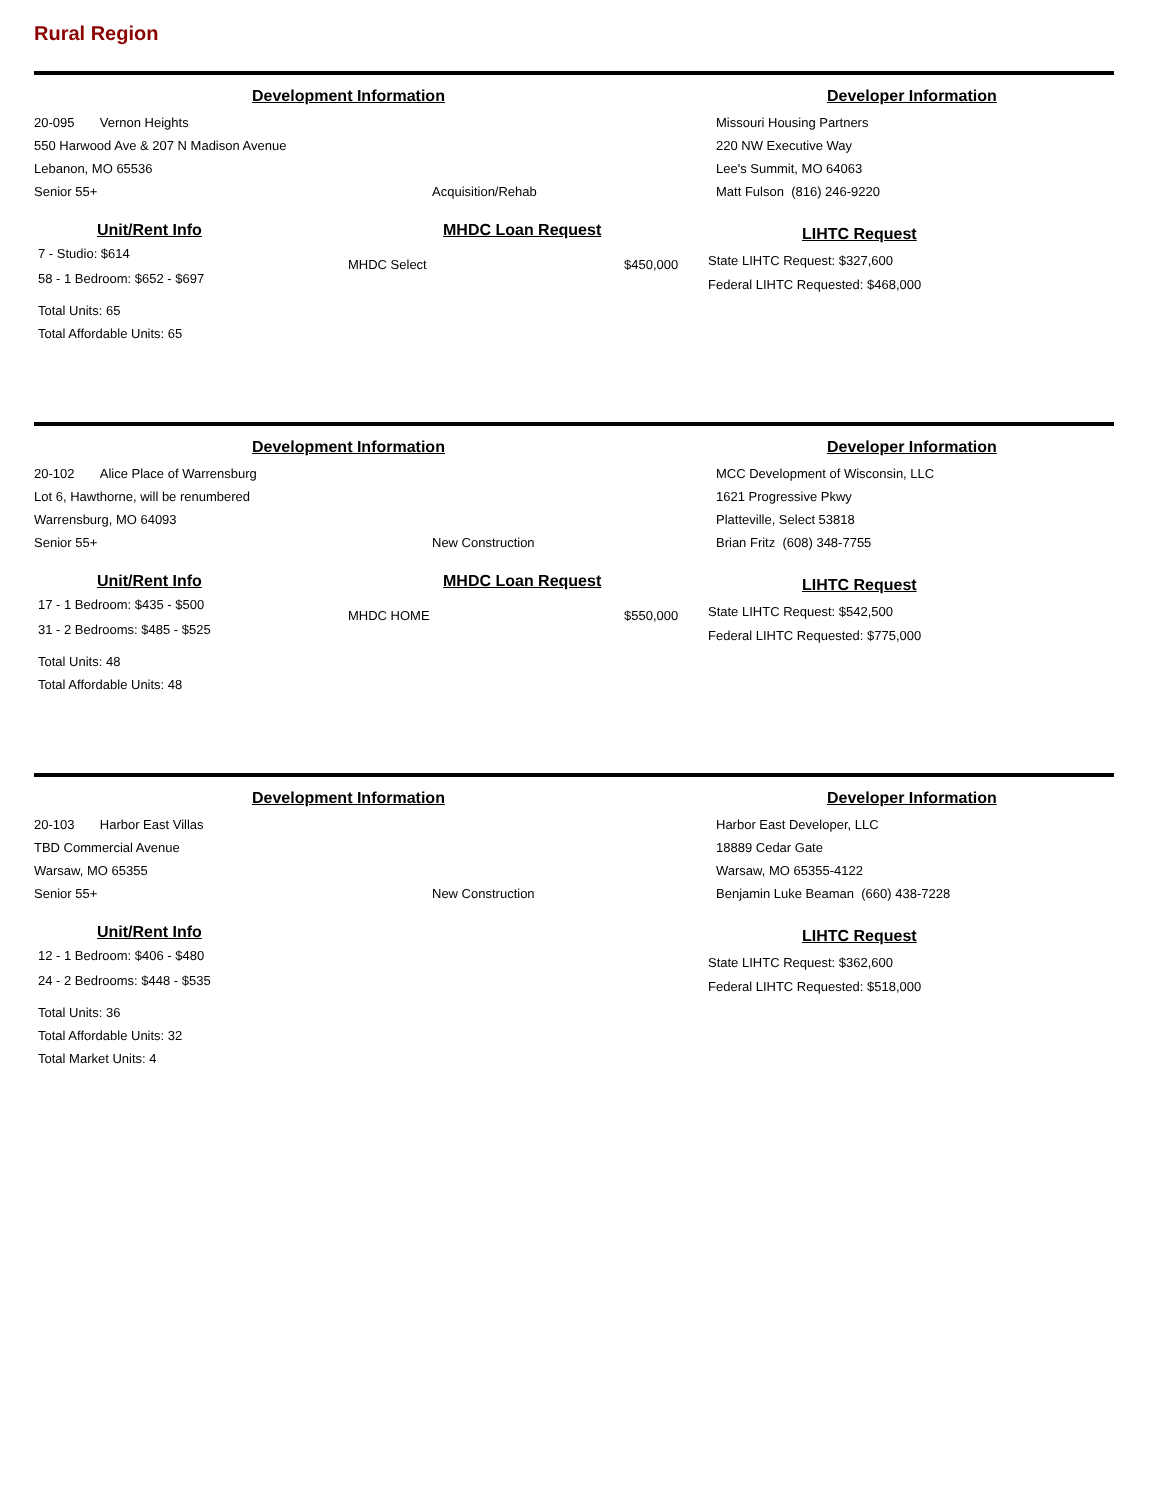Rural Region
Development Information
20-095 Vernon Heights
550 Harwood Ave & 207 N Madison Avenue
Lebanon, MO 65536
Senior 55+
Acquisition/Rehab
Developer Information
Missouri Housing Partners
220 NW Executive Way
Lee's Summit, MO 64063
Matt Fulson (816) 246-9220
Unit/Rent Info
7 - Studio: $614
58 - 1 Bedroom: $652 - $697
Total Units: 65
Total Affordable Units: 65
MHDC Loan Request
MHDC Select $450,000
LIHTC Request
State LIHTC Request: $327,600
Federal LIHTC Requested: $468,000
Development Information
20-102 Alice Place of Warrensburg
Lot 6, Hawthorne, will be renumbered
Warrensburg, MO 64093
Senior 55+
New Construction
Developer Information
MCC Development of Wisconsin, LLC
1621 Progressive Pkwy
Platteville, Select 53818
Brian Fritz (608) 348-7755
Unit/Rent Info
17 - 1 Bedroom: $435 - $500
31 - 2 Bedrooms: $485 - $525
Total Units: 48
Total Affordable Units: 48
MHDC Loan Request
MHDC HOME $550,000
LIHTC Request
State LIHTC Request: $542,500
Federal LIHTC Requested: $775,000
Development Information
20-103 Harbor East Villas
TBD Commercial Avenue
Warsaw, MO 65355
Senior 55+
New Construction
Developer Information
Harbor East Developer, LLC
18889 Cedar Gate
Warsaw, MO 65355-4122
Benjamin Luke Beaman (660) 438-7228
Unit/Rent Info
12 - 1 Bedroom: $406 - $480
24 - 2 Bedrooms: $448 - $535
Total Units: 36
Total Affordable Units: 32
Total Market Units: 4
LIHTC Request
State LIHTC Request: $362,600
Federal LIHTC Requested: $518,000